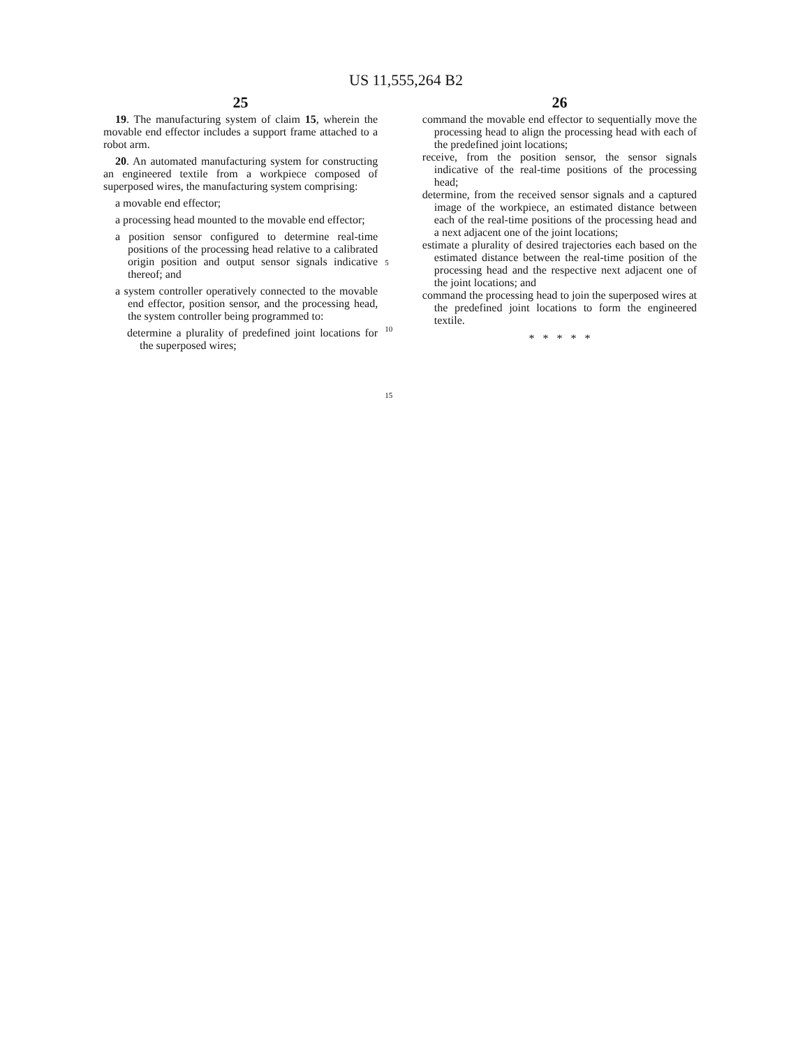US 11,555,264 B2
25
19. The manufacturing system of claim 15, wherein the movable end effector includes a support frame attached to a robot arm.
20. An automated manufacturing system for constructing an engineered textile from a workpiece composed of superposed wires, the manufacturing system comprising:
a movable end effector;
a processing head mounted to the movable end effector;
a position sensor configured to determine real-time positions of the processing head relative to a calibrated origin position and output sensor signals indicative thereof; and
a system controller operatively connected to the movable end effector, position sensor, and the processing head, the system controller being programmed to:
determine a plurality of predefined joint locations for the superposed wires;
5
10
15
26
command the movable end effector to sequentially move the processing head to align the processing head with each of the predefined joint locations;
receive, from the position sensor, the sensor signals indicative of the real-time positions of the processing head;
determine, from the received sensor signals and a captured image of the workpiece, an estimated distance between each of the real-time positions of the processing head and a next adjacent one of the joint locations;
estimate a plurality of desired trajectories each based on the estimated distance between the real-time position of the processing head and the respective next adjacent one of the joint locations; and
command the processing head to join the superposed wires at the predefined joint locations to form the engineered textile.
* * * * *